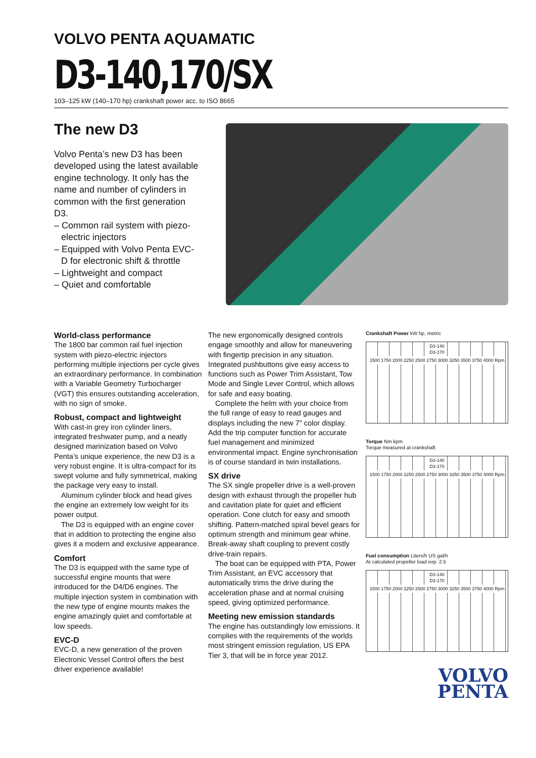VOLVO PENTA AQUAMATIC
D3-140,170/SX
103–125 kW (140–170 hp) crankshaft power acc. to ISO 8665
The new D3
Volvo Penta’s new D3 has been developed using the latest available engine technology. It only has the name and number of cylinders in common with the first generation D3.
– Common rail system with piezo-electric injectors
– Equipped with Volvo Penta EVC-D for electronic shift & throttle
– Lightweight and compact
– Quiet and comfortable
World-class performance
The 1800 bar common rail fuel injection system with piezo-electric injectors performing multiple injections per cycle gives an extraordinary performance. In combination with a Variable Geometry Turbocharger (VGT) this ensures outstanding acceleration, with no sign of smoke.
Robust, compact and lightweight
With cast-in grey iron cylinder liners, integrated freshwater pump, and a neatly designed marinization based on Volvo Penta’s unique experience, the new D3 is a very robust engine. It is ultra-compact for its swept volume and fully symmetrical, making the package very easy to install.
Aluminum cylinder block and head gives the engine an extremely low weight for its power output.
The D3 is equipped with an engine cover that in addition to protecting the engine also gives it a modern and exclusive appearance.
Comfort
The D3 is equipped with the same type of successful engine mounts that were introduced for the D4/D6 engines. The multiple injection system in combination with the new type of engine mounts makes the engine amazingly quiet and comfortable at low speeds.
EVC-D
EVC-D, a new generation of the proven Electronic Vessel Control offers the best driver experience available!
The new ergonomically designed controls engage smoothly and allow for maneuvering with fingertip precision in any situation. Integrated pushbuttons give easy access to functions such as Power Trim Assistant, Tow Mode and Single Lever Control, which allows for safe and easy boating.
Complete the helm with your choice from the full range of easy to read gauges and displays including the new 7" color display. Add the trip computer function for accurate fuel management and minimized environmental impact. Engine synchronisation is of course standard in twin installations.
SX drive
The SX single propeller drive is a well-proven design with exhaust through the propeller hub and cavitation plate for quiet and efficient operation. Cone clutch for easy and smooth shifting. Pattern-matched spiral bevel gears for optimum strength and minimum gear whine. Break-away shaft coupling to prevent costly drive-train repairs.
The boat can be equipped with PTA, Power Trim Assistant, an EVC accessory that automatically trims the drive during the acceleration phase and at normal cruising speed, giving optimized performance.
Meeting new emission standards
The engine has outstandingly low emissions. It complies with the requirements of the worlds most stringent emission regulation, US EPA Tier 3, that will be in force year 2012.
Crankshaft Power kW hp, metric
D3-140
D3-170
1500 1750 2000 2250 2500 2750 3000 3250 3500 3750 4000 Rpm
Torque Nm kpm
Torque measured at crankshaft
D3-140
D3-170
1500 1750 2000 2250 2500 2750 3000 3250 3500 3750 4000 Rpm
Fuel consumption Liters/h US gal/h
At calculated propeller load exp. 2.5
D3-140
D3-170
1500 1750 2000 2250 2500 2750 3000 3250 3500 3750 4000 Rpm
VOLVO
PENTA